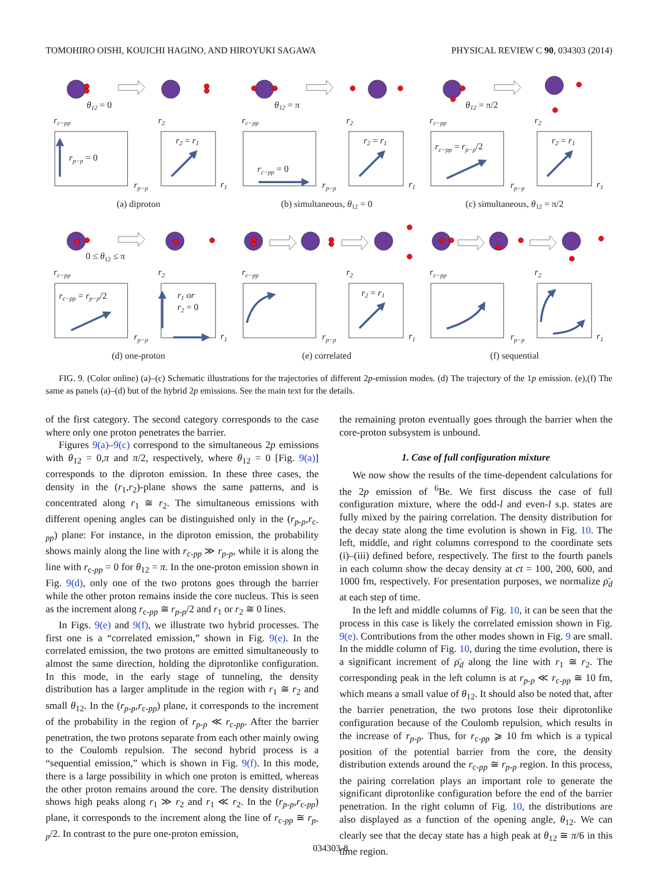TOMOHIRO OISHI, KOUICHI HAGINO, AND HIROYUKI SAGAWA PHYSICAL REVIEW C 90, 034303 (2014)
θ12 = 0
θ12 = π
θ12 = π/2
0 ≤ θ12 ≤ π
rc−pp
r2
rc−pp
r2
rc−pp
r2
rc−pp
r2
rc−pp
r2
rc−pp
r2
rp−p
r1
rp−p
r1
rp−p
r1
rp−p
r1
rp−p
r1
rp−p
r1
rp−p = 0
r2 = r1
rc−pp = 0
r2 = r1
rc−pp = rp−p/2
r2 = r1
rc−pp = rp−p/2
r1 or
r2 = 0
r2 = r1
(a) diproton
(b) simultaneous, θ12 = 0
(c) simultaneous, θ12 = π/2
(d) one-proton
(e) correlated
(f) sequential
FIG. 9. (Color online) (a)–(c) Schematic illustrations for the trajectories of different 2p-emission modes. (d) The trajectory of the 1p emission. (e),(f) The same as panels (a)–(d) but of the hybrid 2p emissions. See the main text for the details.
of the first category. The second category corresponds to the case where only one proton penetrates the barrier.
Figures 9(a)–9(c) correspond to the simultaneous 2p emissions with θ<sub>12</sub> = 0,π and π/2, respectively, where θ<sub>12</sub> = 0 [Fig. 9(a)] corresponds to the diproton emission. In these three cases, the density in the (r<sub>1</sub>,r<sub>2</sub>)-plane shows the same patterns, and is concentrated along r<sub>1</sub> ≅ r<sub>2</sub>. The simultaneous emissions with different opening angles can be distinguished only in the (r<sub>p-p</sub>,r<sub>c-pp</sub>) plane: For instance, in the diproton emission, the probability shows mainly along the line with r<sub>c-pp</sub> ≫ r<sub>p-p</sub>, while it is along the line with r<sub>c-pp</sub> = 0 for θ<sub>12</sub> = π. In the one-proton emission shown in Fig. 9(d), only one of the two protons goes through the barrier while the other proton remains inside the core nucleus. This is seen as the increment along r<sub>c-pp</sub> ≅ r<sub>p-p</sub>/2 and r<sub>1</sub> or r<sub>2</sub> ≅ 0 lines.
In Figs. 9(e) and 9(f), we illustrate two hybrid processes. The first one is a “correlated emission,” shown in Fig. 9(e). In the correlated emission, the two protons are emitted simultaneously to almost the same direction, holding the diprotonlike configuration. In this mode, in the early stage of tunneling, the density distribution has a larger amplitude in the region with r<sub>1</sub> ≅ r<sub>2</sub> and small θ<sub>12</sub>. In the (r<sub>p-p</sub>,r<sub>c-pp</sub>) plane, it corresponds to the increment of the probability in the region of r<sub>p-p</sub> ≪ r<sub>c-pp</sub>. After the barrier penetration, the two protons separate from each other mainly owing to the Coulomb repulsion. The second hybrid process is a “sequential emission,” which is shown in Fig. 9(f). In this mode, there is a large possibility in which one proton is emitted, whereas the other proton remains around the core. The density distribution shows high peaks along r<sub>1</sub> ≫ r<sub>2</sub> and r<sub>1</sub> ≪ r<sub>2</sub>. In the (r<sub>p-p</sub>,r<sub>c-pp</sub>) plane, it corresponds to the increment along the line of r<sub>c-pp</sub> ≅ r<sub>p-p</sub>/2. In contrast to the pure one-proton emission,
the remaining proton eventually goes through the barrier when the core-proton subsystem is unbound.
1. Case of full configuration mixture
We now show the results of the time-dependent calculations for the 2p emission of <sup>6</sup>Be. We first discuss the case of full configuration mixture, where the odd-l and even-l s.p. states are fully mixed by the pairing correlation. The density distribution for the decay state along the time evolution is shown in Fig. 10. The left, middle, and right columns correspond to the coordinate sets (i)–(iii) defined before, respectively. The first to the fourth panels in each column show the decay density at ct = 100, 200, 600, and 1000 fm, respectively. For presentation purposes, we normalize ρ̄<sub>d</sub> at each step of time.
In the left and middle columns of Fig. 10, it can be seen that the process in this case is likely the correlated emission shown in Fig. 9(e). Contributions from the other modes shown in Fig. 9 are small. In the middle column of Fig. 10, during the time evolution, there is a significant increment of ρ̄<sub>d</sub> along the line with r<sub>1</sub> ≅ r<sub>2</sub>. The corresponding peak in the left column is at r<sub>p-p</sub> ≪ r<sub>c-pp</sub> ≅ 10 fm, which means a small value of θ<sub>12</sub>. It should also be noted that, after the barrier penetration, the two protons lose their diprotonlike configuration because of the Coulomb repulsion, which results in the increase of r<sub>p-p</sub>. Thus, for r<sub>c-pp</sub> ⩾ 10 fm which is a typical position of the potential barrier from the core, the density distribution extends around the r<sub>c-pp</sub> ≅ r<sub>p-p</sub> region. In this process, the pairing correlation plays an important role to generate the significant diprotonlike configuration before the end of the barrier penetration. In the right column of Fig. 10, the distributions are also displayed as a function of the opening angle, θ<sub>12</sub>. We can clearly see that the decay state has a high peak at θ<sub>12</sub> ≅ π/6 in this time region.
034303-8